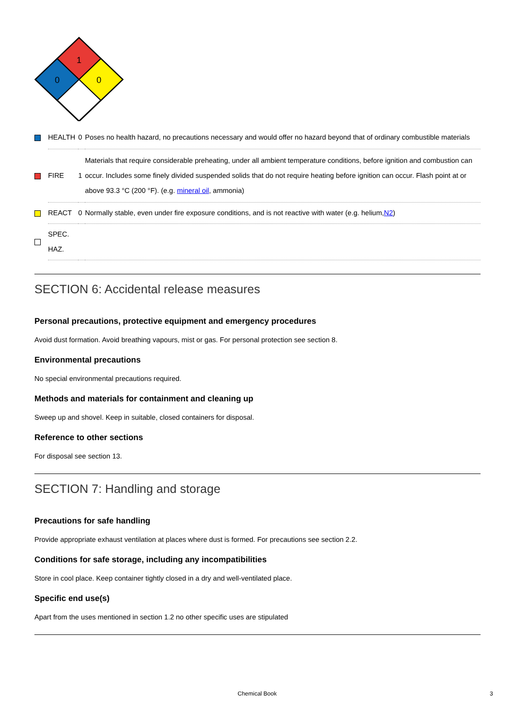1
0
0
| | HEALTH | 0 | Poses no health hazard, no precautions necessary and would offer no hazard beyond that of ordinary combustible materials |
| | FIRE | 1 | Materials that require considerable preheating, under all ambient temperature conditions, before ignition and combustion can occur. Includes some finely divided suspended solids that do not require heating before ignition can occur. Flash point at or above 93.3 °C (200 °F). (e.g. mineral oil , ammonia) |
| | REACT | 0 | Normally stable, even under fire exposure conditions, and is not reactive with water (e.g. helium, N2 ) |
| | SPEC. HAZ. | | |
SECTION 6: Accidental release measures
Personal precautions, protective equipment and emergency procedures
Avoid dust formation. Avoid breathing vapours, mist or gas. For personal protection see section 8.
Environmental precautions
No special environmental precautions required.
Methods and materials for containment and cleaning up
Sweep up and shovel. Keep in suitable, closed containers for disposal.
Reference to other sections
For disposal see section 13.
SECTION 7: Handling and storage
Precautions for safe handling
Provide appropriate exhaust ventilation at places where dust is formed. For precautions see section 2.2.
Conditions for safe storage, including any incompatibilities
Store in cool place. Keep container tightly closed in a dry and well-ventilated place.
Specific end use(s)
Apart from the uses mentioned in section 1.2 no other specific uses are stipulated
Chemical Book 3